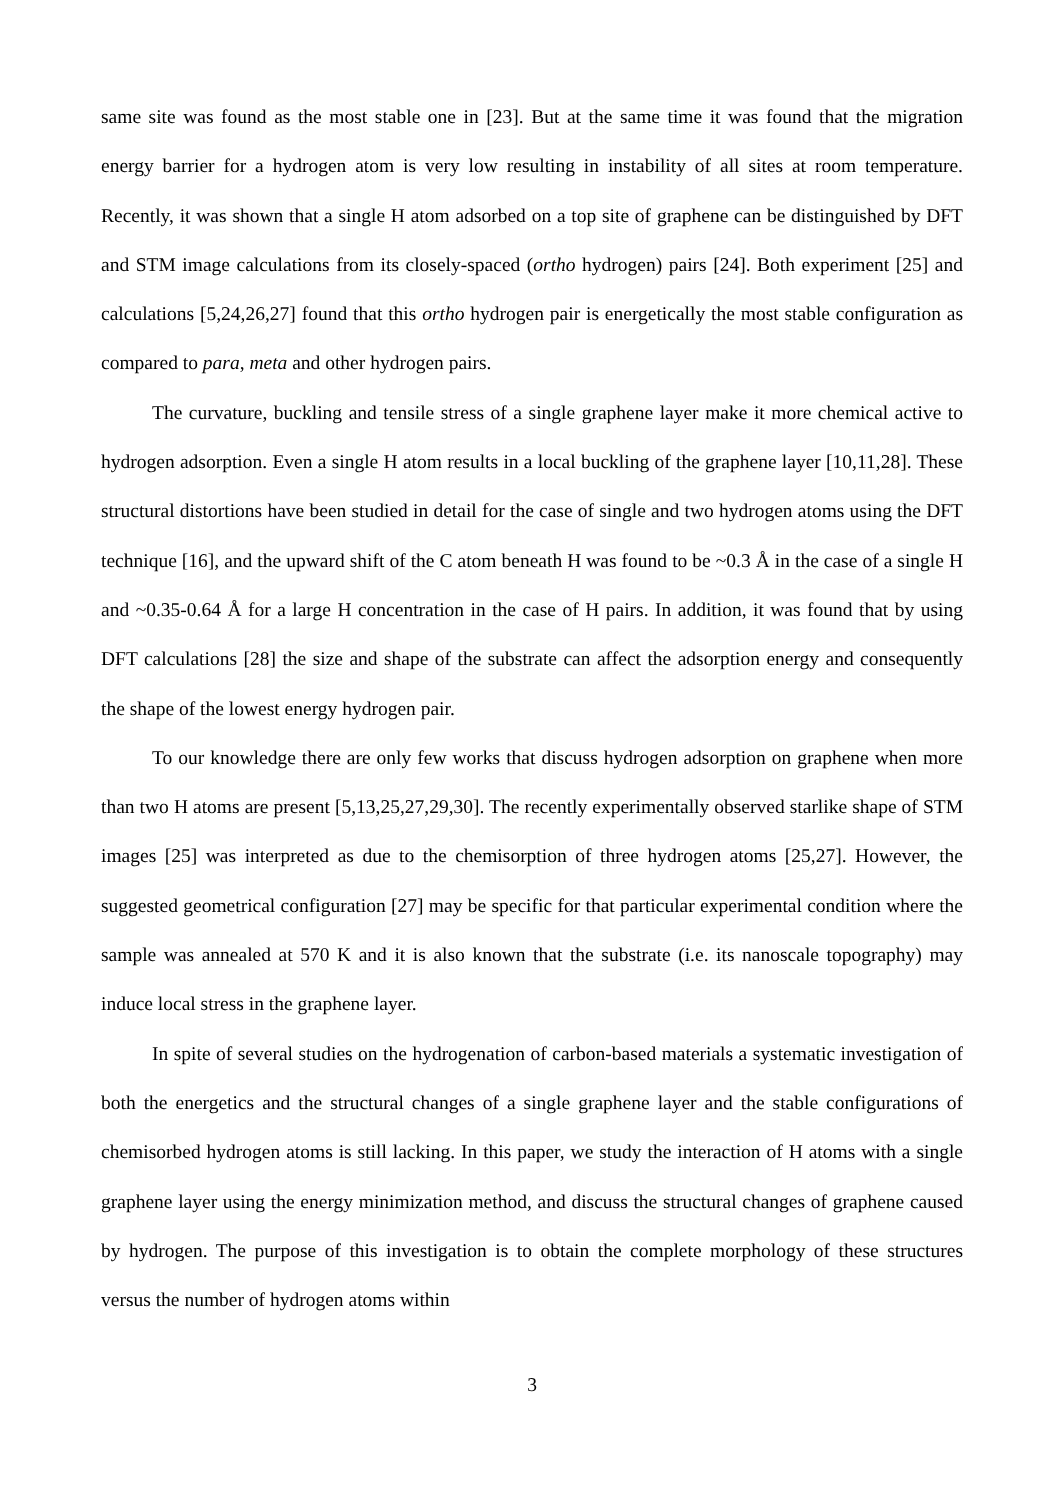same site was found as the most stable one in [23]. But at the same time it was found that the migration energy barrier for a hydrogen atom is very low resulting in instability of all sites at room temperature. Recently, it was shown that a single H atom adsorbed on a top site of graphene can be distinguished by DFT and STM image calculations from its closely-spaced (ortho hydrogen) pairs [24]. Both experiment [25] and calculations [5,24,26,27] found that this ortho hydrogen pair is energetically the most stable configuration as compared to para, meta and other hydrogen pairs.
The curvature, buckling and tensile stress of a single graphene layer make it more chemical active to hydrogen adsorption. Even a single H atom results in a local buckling of the graphene layer [10,11,28]. These structural distortions have been studied in detail for the case of single and two hydrogen atoms using the DFT technique [16], and the upward shift of the C atom beneath H was found to be ~0.3 Å in the case of a single H and ~0.35-0.64 Å for a large H concentration in the case of H pairs. In addition, it was found that by using DFT calculations [28] the size and shape of the substrate can affect the adsorption energy and consequently the shape of the lowest energy hydrogen pair.
To our knowledge there are only few works that discuss hydrogen adsorption on graphene when more than two H atoms are present [5,13,25,27,29,30]. The recently experimentally observed starlike shape of STM images [25] was interpreted as due to the chemisorption of three hydrogen atoms [25,27]. However, the suggested geometrical configuration [27] may be specific for that particular experimental condition where the sample was annealed at 570 K and it is also known that the substrate (i.e. its nanoscale topography) may induce local stress in the graphene layer.
In spite of several studies on the hydrogenation of carbon-based materials a systematic investigation of both the energetics and the structural changes of a single graphene layer and the stable configurations of chemisorbed hydrogen atoms is still lacking. In this paper, we study the interaction of H atoms with a single graphene layer using the energy minimization method, and discuss the structural changes of graphene caused by hydrogen. The purpose of this investigation is to obtain the complete morphology of these structures versus the number of hydrogen atoms within
3